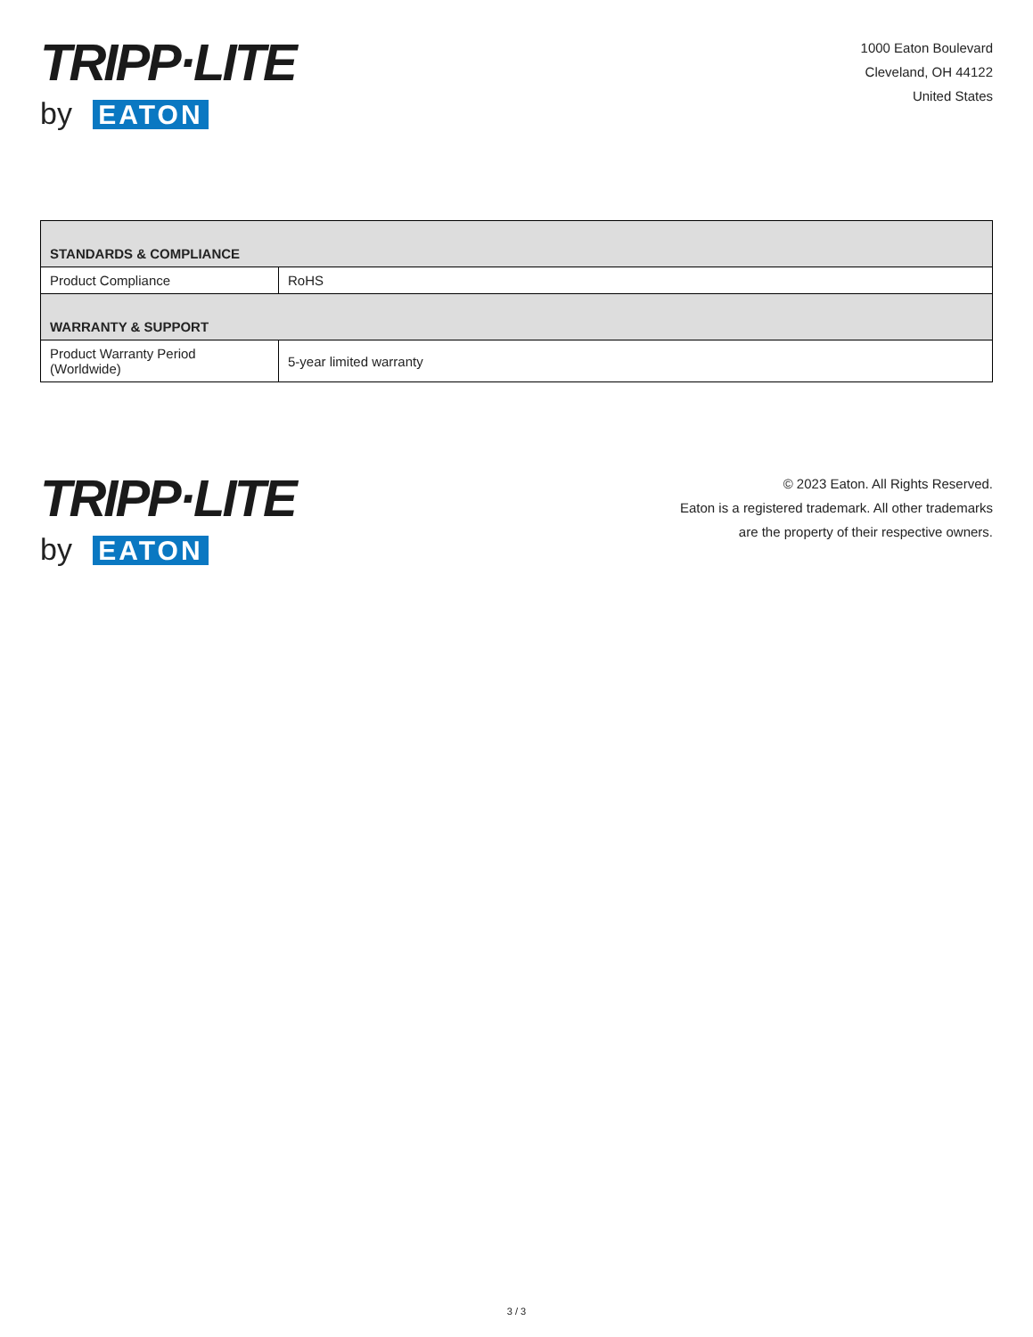TRIPP·LITE
by EATON
1000 Eaton Boulevard
Cleveland, OH 44122
United States
| STANDARDS & COMPLIANCE | |
| --- | --- |
| Product Compliance | RoHS |
| WARRANTY & SUPPORT | |
| Product Warranty Period (Worldwide) | 5-year limited warranty |
TRIPP·LITE
by EATON
© 2023 Eaton. All Rights Reserved.
Eaton is a registered trademark. All other trademarks
are the property of their respective owners.
3 / 3